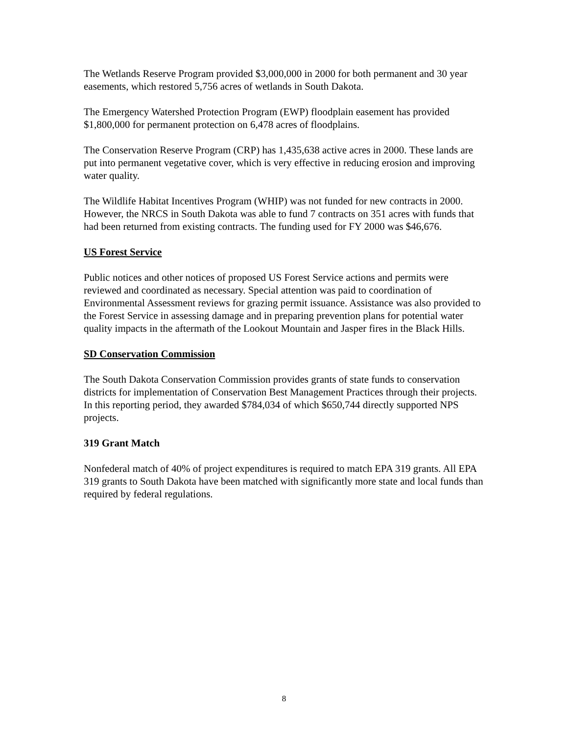The Wetlands Reserve Program provided $3,000,000 in 2000 for both permanent and 30 year easements, which restored 5,756 acres of wetlands in South Dakota.
The Emergency Watershed Protection Program (EWP) floodplain easement has provided $1,800,000 for permanent protection on 6,478 acres of floodplains.
The Conservation Reserve Program (CRP) has 1,435,638 active acres in 2000. These lands are put into permanent vegetative cover, which is very effective in reducing erosion and improving water quality.
The Wildlife Habitat Incentives Program (WHIP) was not funded for new contracts in 2000. However, the NRCS in South Dakota was able to fund 7 contracts on 351 acres with funds that had been returned from existing contracts. The funding used for FY 2000 was $46,676.
US Forest Service
Public notices and other notices of proposed US Forest Service actions and permits were reviewed and coordinated as necessary. Special attention was paid to coordination of Environmental Assessment reviews for grazing permit issuance. Assistance was also provided to the Forest Service in assessing damage and in preparing prevention plans for potential water quality impacts in the aftermath of the Lookout Mountain and Jasper fires in the Black Hills.
SD Conservation Commission
The South Dakota Conservation Commission provides grants of state funds to conservation districts for implementation of Conservation Best Management Practices through their projects. In this reporting period, they awarded $784,034 of which $650,744 directly supported NPS projects.
319 Grant Match
Nonfederal match of 40% of project expenditures is required to match EPA 319 grants. All EPA 319 grants to South Dakota have been matched with significantly more state and local funds than required by federal regulations.
8